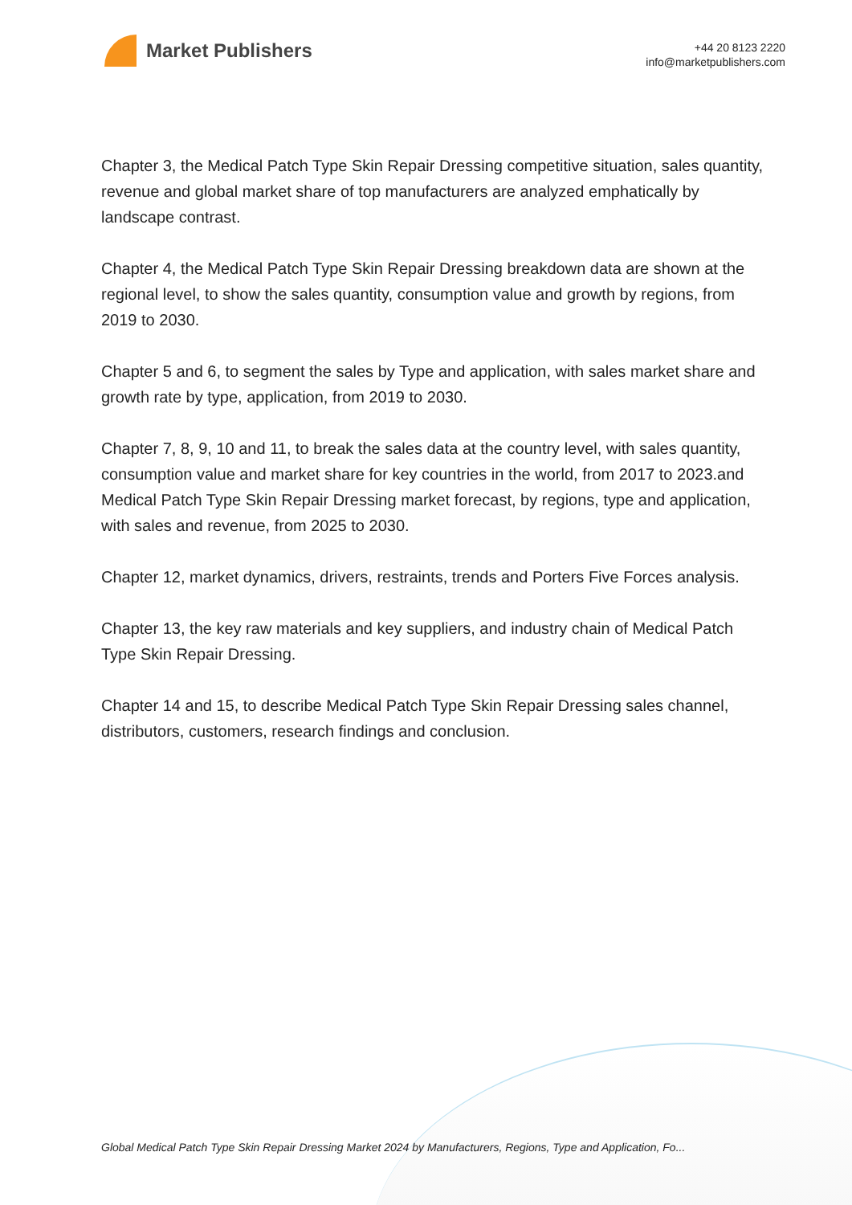Market Publishers
+44 20 8123 2220
info@marketpublishers.com
Chapter 3, the Medical Patch Type Skin Repair Dressing competitive situation, sales quantity, revenue and global market share of top manufacturers are analyzed emphatically by landscape contrast.
Chapter 4, the Medical Patch Type Skin Repair Dressing breakdown data are shown at the regional level, to show the sales quantity, consumption value and growth by regions, from 2019 to 2030.
Chapter 5 and 6, to segment the sales by Type and application, with sales market share and growth rate by type, application, from 2019 to 2030.
Chapter 7, 8, 9, 10 and 11, to break the sales data at the country level, with sales quantity, consumption value and market share for key countries in the world, from 2017 to 2023.and Medical Patch Type Skin Repair Dressing market forecast, by regions, type and application, with sales and revenue, from 2025 to 2030.
Chapter 12, market dynamics, drivers, restraints, trends and Porters Five Forces analysis.
Chapter 13, the key raw materials and key suppliers, and industry chain of Medical Patch Type Skin Repair Dressing.
Chapter 14 and 15, to describe Medical Patch Type Skin Repair Dressing sales channel, distributors, customers, research findings and conclusion.
Global Medical Patch Type Skin Repair Dressing Market 2024 by Manufacturers, Regions, Type and Application, Fo...